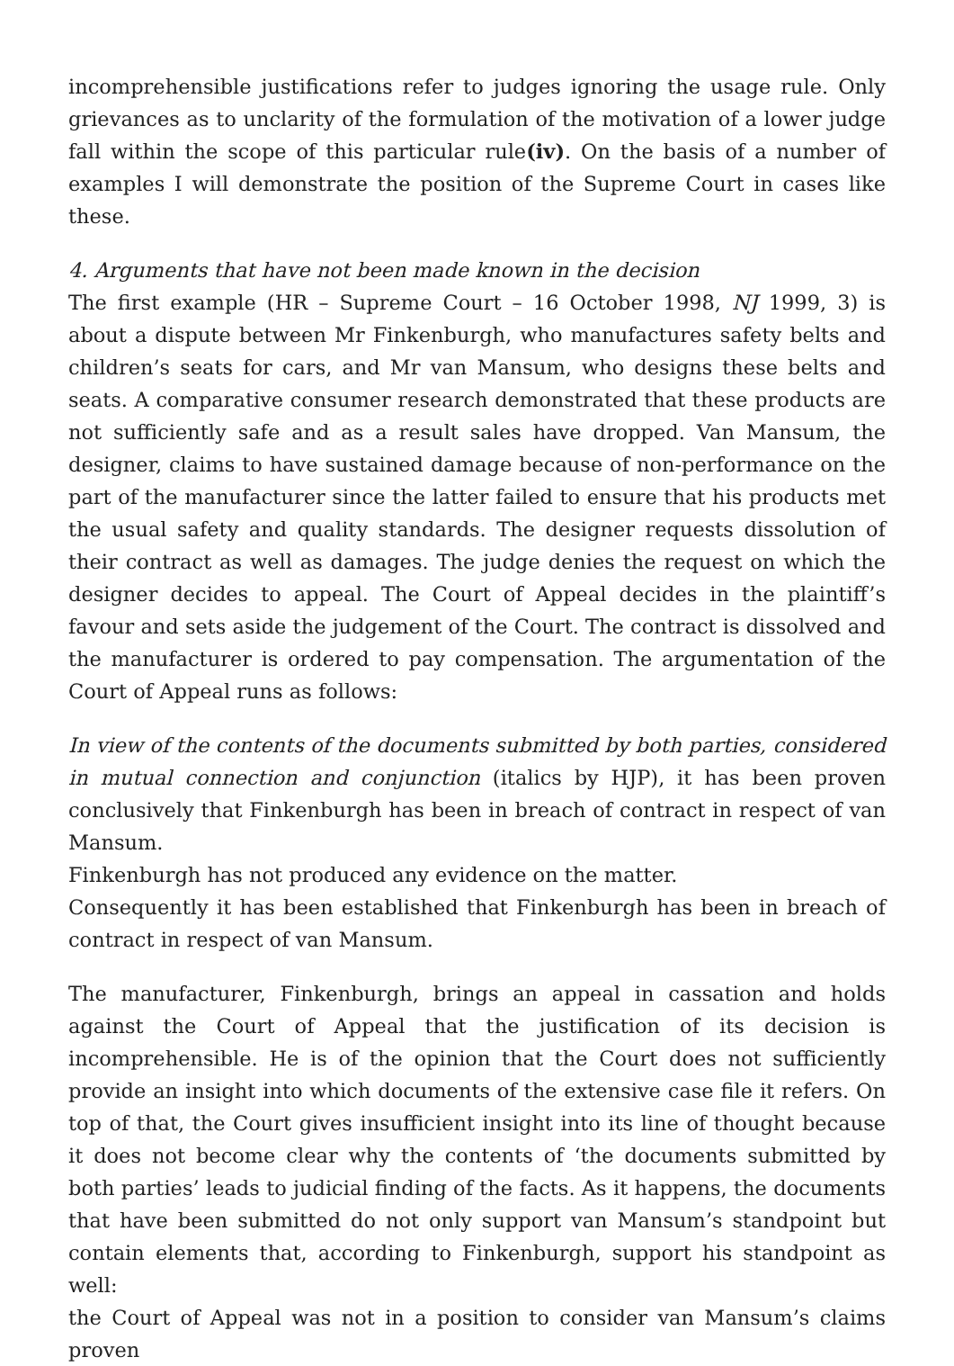incomprehensible justifications refer to judges ignoring the usage rule. Only grievances as to unclarity of the formulation of the motivation of a lower judge fall within the scope of this particular rule(iv). On the basis of a number of examples I will demonstrate the position of the Supreme Court in cases like these.
4. Arguments that have not been made known in the decision
The first example (HR – Supreme Court – 16 October 1998, NJ 1999, 3) is about a dispute between Mr Finkenburgh, who manufactures safety belts and children’s seats for cars, and Mr van Mansum, who designs these belts and seats. A comparative consumer research demonstrated that these products are not sufficiently safe and as a result sales have dropped. Van Mansum, the designer, claims to have sustained damage because of non-performance on the part of the manufacturer since the latter failed to ensure that his products met the usual safety and quality standards. The designer requests dissolution of their contract as well as damages. The judge denies the request on which the designer decides to appeal. The Court of Appeal decides in the plaintiff’s favour and sets aside the judgement of the Court. The contract is dissolved and the manufacturer is ordered to pay compensation. The argumentation of the Court of Appeal runs as follows:
In view of the contents of the documents submitted by both parties, considered in mutual connection and conjunction (italics by HJP), it has been proven conclusively that Finkenburgh has been in breach of contract in respect of van Mansum.
Finkenburgh has not produced any evidence on the matter.
Consequently it has been established that Finkenburgh has been in breach of contract in respect of van Mansum.
The manufacturer, Finkenburgh, brings an appeal in cassation and holds against the Court of Appeal that the justification of its decision is incomprehensible. He is of the opinion that the Court does not sufficiently provide an insight into which documents of the extensive case file it refers. On top of that, the Court gives insufficient insight into its line of thought because it does not become clear why the contents of ‘the documents submitted by both parties’ leads to judicial finding of the facts. As it happens, the documents that have been submitted do not only support van Mansum’s standpoint but contain elements that, according to Finkenburgh, support his standpoint as well:
the Court of Appeal was not in a position to consider van Mansum’s claims proven